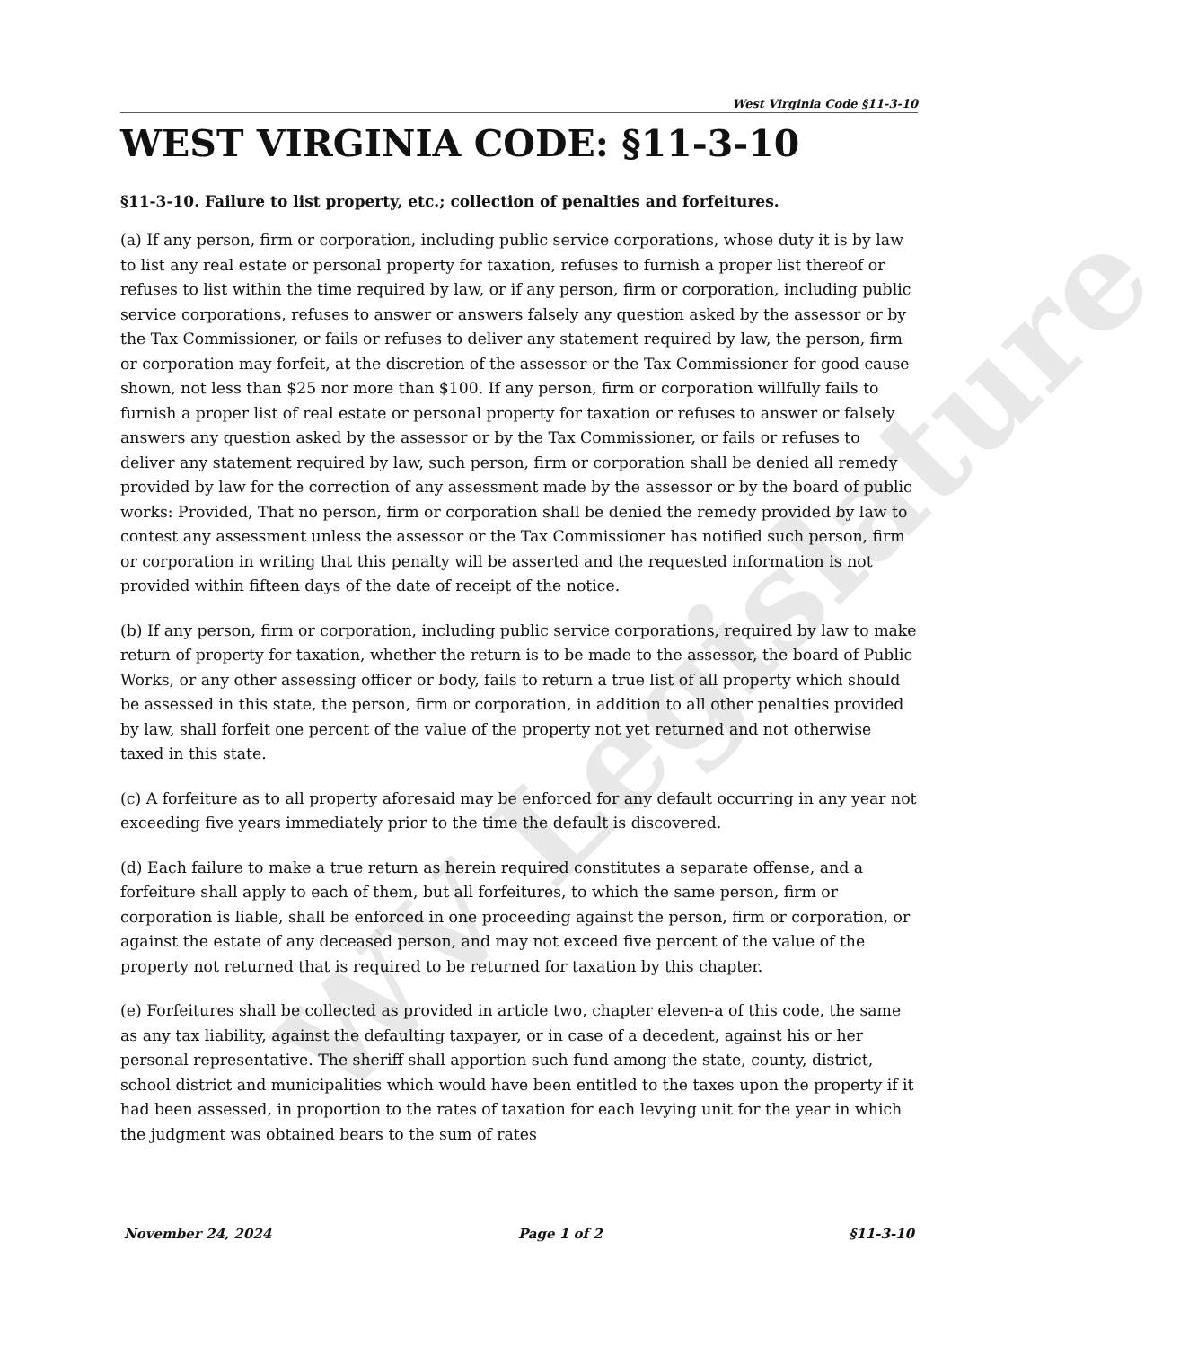WV Legislature
West Virginia Code §11-3-10
WEST VIRGINIA CODE: §11-3-10
§11-3-10. Failure to list property, etc.; collection of penalties and forfeitures.
(a) If any person, firm or corporation, including public service corporations, whose duty it is by law to list any real estate or personal property for taxation, refuses to furnish a proper list thereof or refuses to list within the time required by law, or if any person, firm or corporation, including public service corporations, refuses to answer or answers falsely any question asked by the assessor or by the Tax Commissioner, or fails or refuses to deliver any statement required by law, the person, firm or corporation may forfeit, at the discretion of the assessor or the Tax Commissioner for good cause shown, not less than $25 nor more than $100. If any person, firm or corporation willfully fails to furnish a proper list of real estate or personal property for taxation or refuses to answer or falsely answers any question asked by the assessor or by the Tax Commissioner, or fails or refuses to deliver any statement required by law, such person, firm or corporation shall be denied all remedy provided by law for the correction of any assessment made by the assessor or by the board of public works: Provided, That no person, firm or corporation shall be denied the remedy provided by law to contest any assessment unless the assessor or the Tax Commissioner has notified such person, firm or corporation in writing that this penalty will be asserted and the requested information is not provided within fifteen days of the date of receipt of the notice.
(b) If any person, firm or corporation, including public service corporations, required by law to make return of property for taxation, whether the return is to be made to the assessor, the board of Public Works, or any other assessing officer or body, fails to return a true list of all property which should be assessed in this state, the person, firm or corporation, in addition to all other penalties provided by law, shall forfeit one percent of the value of the property not yet returned and not otherwise taxed in this state.
(c) A forfeiture as to all property aforesaid may be enforced for any default occurring in any year not exceeding five years immediately prior to the time the default is discovered.
(d) Each failure to make a true return as herein required constitutes a separate offense, and a forfeiture shall apply to each of them, but all forfeitures, to which the same person, firm or corporation is liable, shall be enforced in one proceeding against the person, firm or corporation, or against the estate of any deceased person, and may not exceed five percent of the value of the property not returned that is required to be returned for taxation by this chapter.
(e) Forfeitures shall be collected as provided in article two, chapter eleven-a of this code, the same as any tax liability, against the defaulting taxpayer, or in case of a decedent, against his or her personal representative. The sheriff shall apportion such fund among the state, county, district, school district and municipalities which would have been entitled to the taxes upon the property if it had been assessed, in proportion to the rates of taxation for each levying unit for the year in which the judgment was obtained bears to the sum of rates
November 24, 2024 Page 1 of 2 §11-3-10